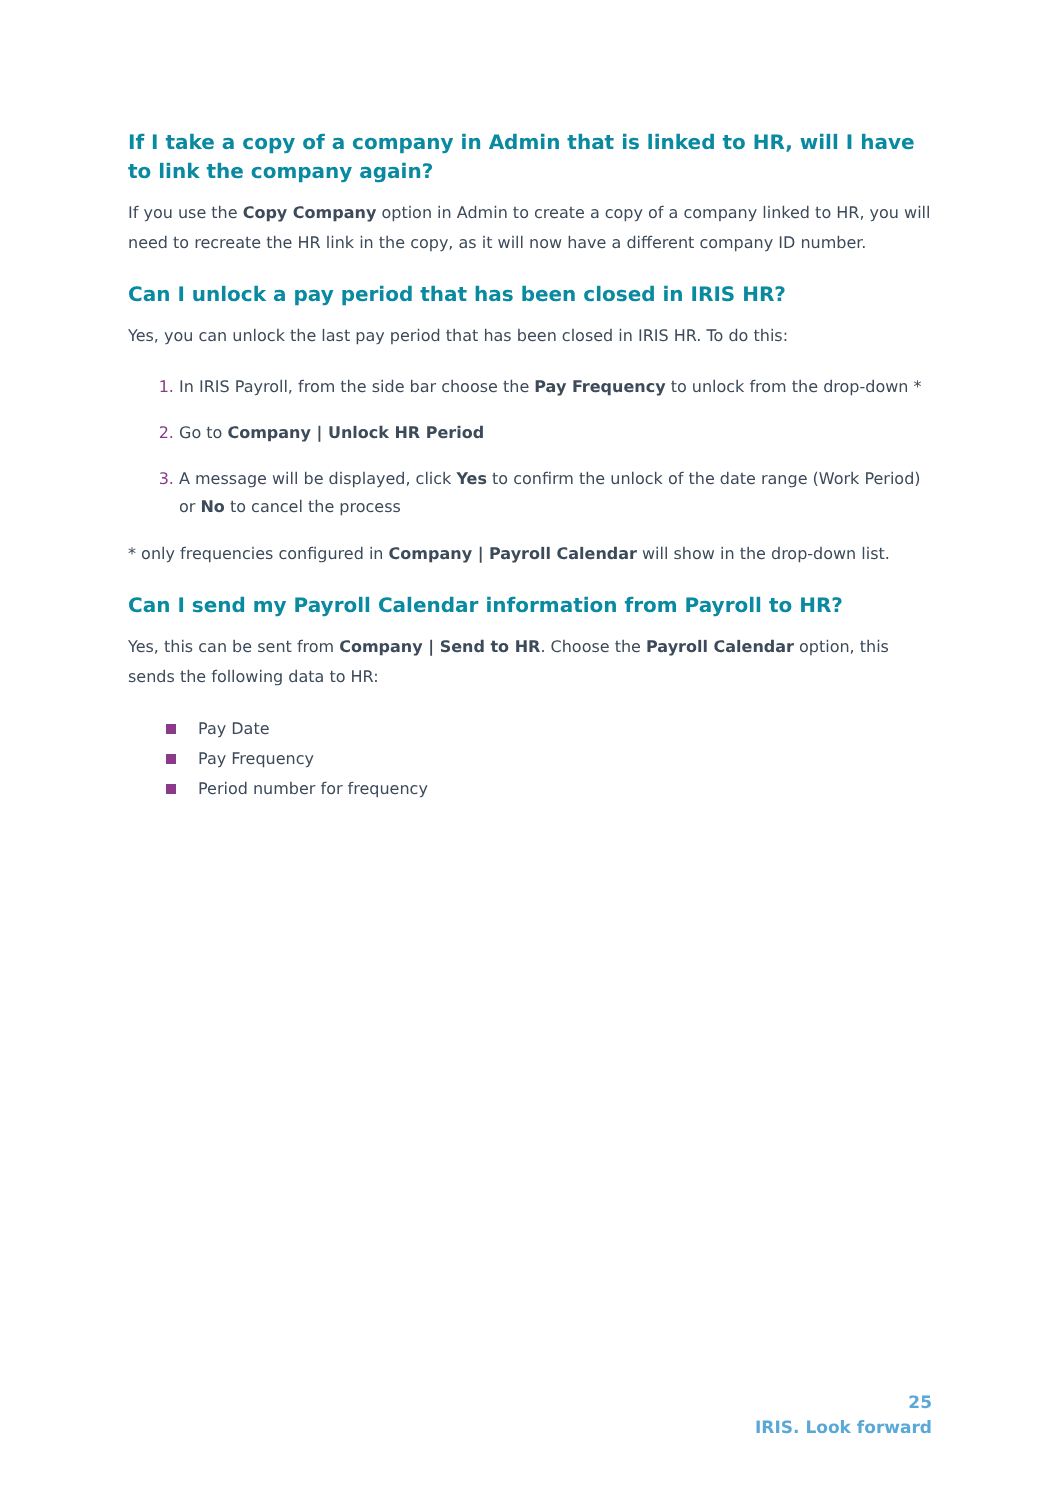If I take a copy of a company in Admin that is linked to HR, will I have to link the company again?
If you use the Copy Company option in Admin to create a copy of a company linked to HR, you will need to recreate the HR link in the copy, as it will now have a different company ID number.
Can I unlock a pay period that has been closed in IRIS HR?
Yes, you can unlock the last pay period that has been closed in IRIS HR. To do this:
1. In IRIS Payroll, from the side bar choose the Pay Frequency to unlock from the drop-down *
2. Go to Company | Unlock HR Period
3. A message will be displayed, click Yes to confirm the unlock of the date range (Work Period) or No to cancel the process
* only frequencies configured in Company | Payroll Calendar will show in the drop-down list.
Can I send my Payroll Calendar information from Payroll to HR?
Yes, this can be sent from Company | Send to HR. Choose the Payroll Calendar option, this sends the following data to HR:
Pay Date
Pay Frequency
Period number for frequency
25
IRIS. Look forward